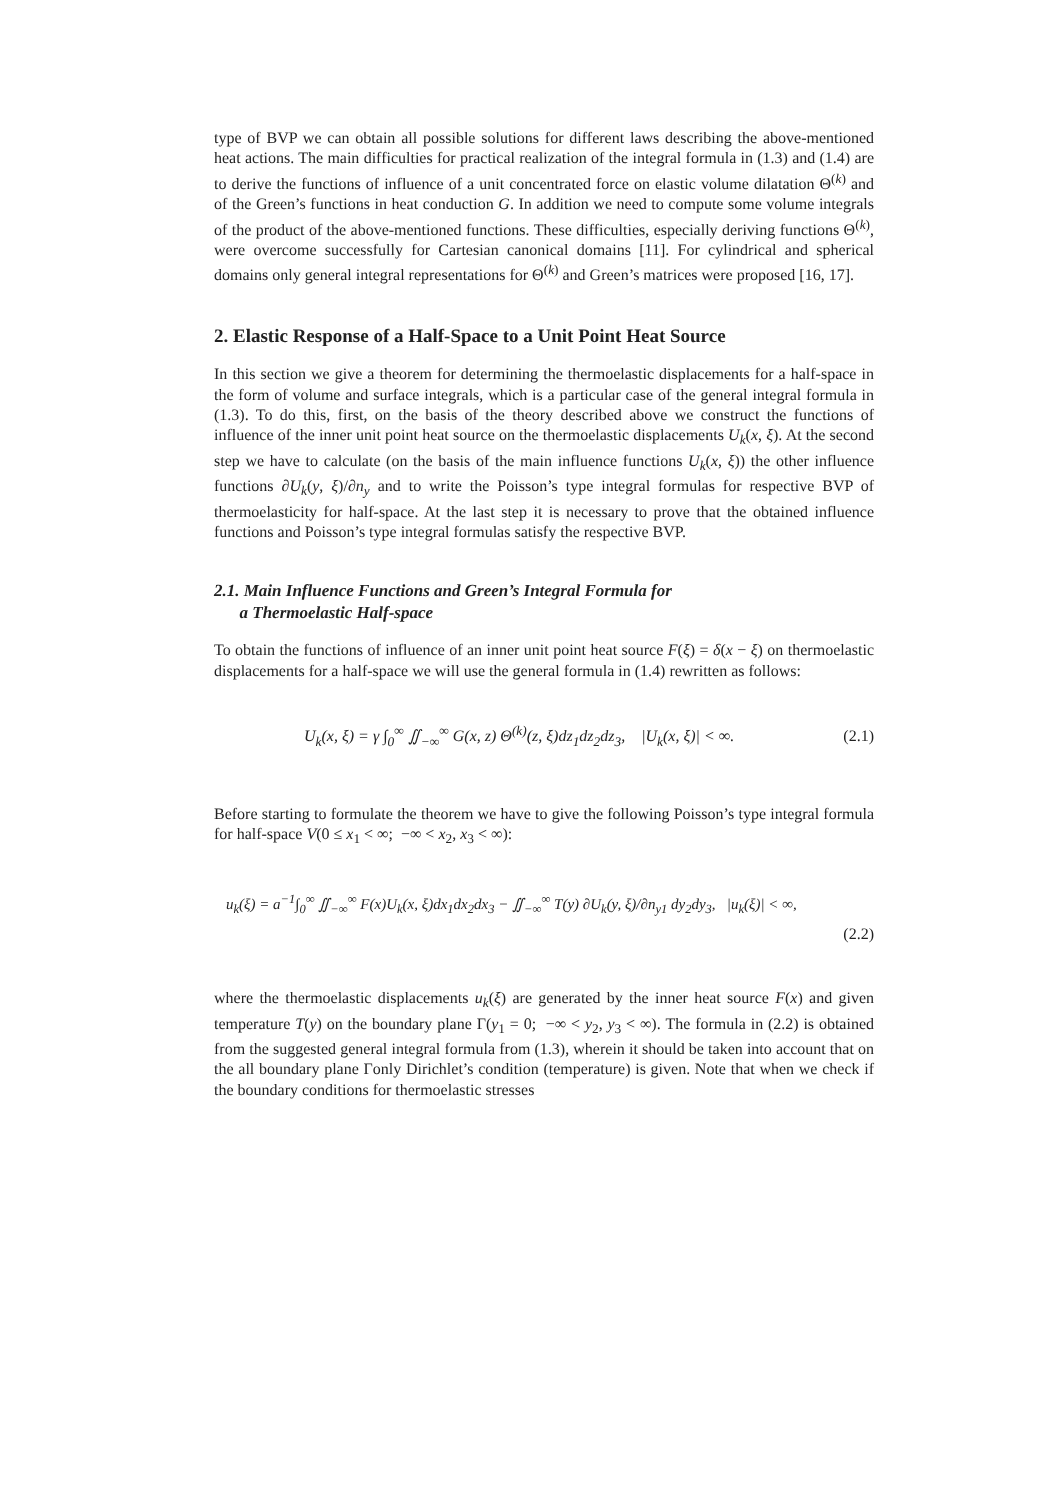type of BVP we can obtain all possible solutions for different laws describing the above-mentioned heat actions. The main difficulties for practical realization of the integral formula in (1.3) and (1.4) are to derive the functions of influence of a unit concentrated force on elastic volume dilatation Θ<sup>(k)</sup> and of the Green’s functions in heat conduction G. In addition we need to compute some volume integrals of the product of the above-mentioned functions. These difficulties, especially deriving functions Θ<sup>(k)</sup>, were overcome successfully for Cartesian canonical domains [11]. For cylindrical and spherical domains only general integral representations for Θ<sup>(k)</sup> and Green’s matrices were proposed [16, 17].
2. Elastic Response of a Half-Space to a Unit Point Heat Source
In this section we give a theorem for determining the thermoelastic displacements for a half-space in the form of volume and surface integrals, which is a particular case of the general integral formula in (1.3). To do this, first, on the basis of the theory described above we construct the functions of influence of the inner unit point heat source on the thermoelastic displacements U<sub>k</sub>(x, ξ). At the second step we have to calculate (on the basis of the main influence functions U<sub>k</sub>(x, ξ)) the other influence functions ∂U<sub>k</sub>(y, ξ)/∂n<sub>y</sub> and to write the Poisson’s type integral formulas for respective BVP of thermoelasticity for half-space. At the last step it is necessary to prove that the obtained influence functions and Poisson’s type integral formulas satisfy the respective BVP.
2.1. Main Influence Functions and Green’s Integral Formula for
a Thermoelastic Half-space
To obtain the functions of influence of an inner unit point heat source F(ξ) = δ(x − ξ) on thermoelastic displacements for a half-space we will use the general formula in (1.4) rewritten as follows:
U<sub>k</sub>(x, ξ) = γ ∫<sub>0</sub><sup>∞</sup> ∬<sub>−∞</sub><sup>∞</sup> G(x, z) Θ<sup>(k)</sup>(z, ξ)dz<sub>1</sub>dz<sub>2</sub>dz<sub>3</sub>, |U<sub>k</sub>(x, ξ)| < ∞. (2.1)
Before starting to formulate the theorem we have to give the following Poisson’s type integral formula for half-space V(0 ≤ x<sub>1</sub> < ∞; −∞ < x<sub>2</sub>, x<sub>3</sub> < ∞):
u<sub>k</sub>(ξ) = a<sup>−1</sup>∫<sub>0</sub><sup>∞</sup> ∬<sub>−∞</sub><sup>∞</sup> F(x)U<sub>k</sub>(x, ξ)dx<sub>1</sub>dx<sub>2</sub>dx<sub>3</sub> − ∬<sub>−∞</sub><sup>∞</sup> T(y) ∂U<sub>k</sub>(y, ξ)/∂n<sub>y1</sub> dy<sub>2</sub>dy<sub>3</sub>, |u<sub>k</sub>(ξ)| < ∞,
(2.2)
where the thermoelastic displacements u<sub>k</sub>(ξ) are generated by the inner heat source F(x) and given temperature T(y) on the boundary plane Γ(y<sub>1</sub> = 0; −∞ < y<sub>2</sub>, y<sub>3</sub> < ∞). The formula in (2.2) is obtained from the suggested general integral formula from (1.3), wherein it should be taken into account that on the all boundary plane Γonly Dirichlet’s condition (temperature) is given. Note that when we check if the boundary conditions for thermoelastic stresses